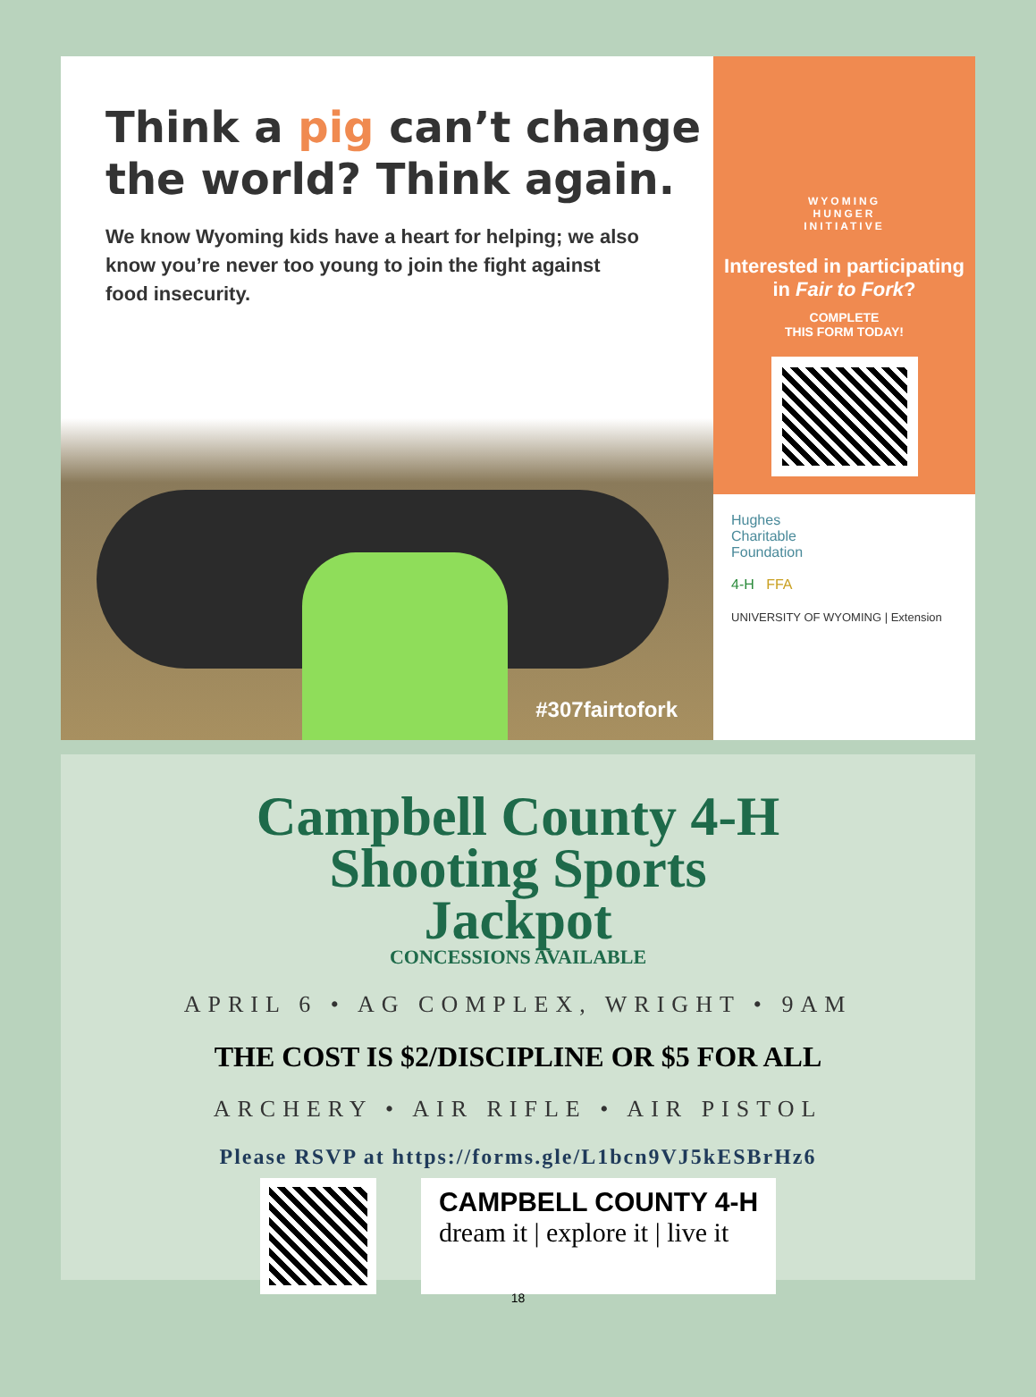Think a pig can’t change the world? Think again.
We know Wyoming kids have a heart for helping; we also know you’re never too young to join the fight against food insecurity.
#307fairtofork
WYOMING
HUNGER
INITIATIVE
Interested in participating in Fair to Fork?
COMPLETE
THIS FORM TODAY!
Hughes
Charitable
Foundation
4-H FFA
UNIVERSITY OF WYOMING | Extension
Campbell County 4-H
Shooting Sports
Jackpot
CONCESSIONS AVAILABLE
APRIL 6 • AG COMPLEX, WRIGHT • 9AM
THE COST IS $2/DISCIPLINE OR $5 FOR ALL
ARCHERY • AIR RIFLE • AIR PISTOL
Please RSVP at https://forms.gle/L1bcn9VJ5kESBrHz6
CAMPBELL COUNTY 4-H
dream it | explore it | live it
18